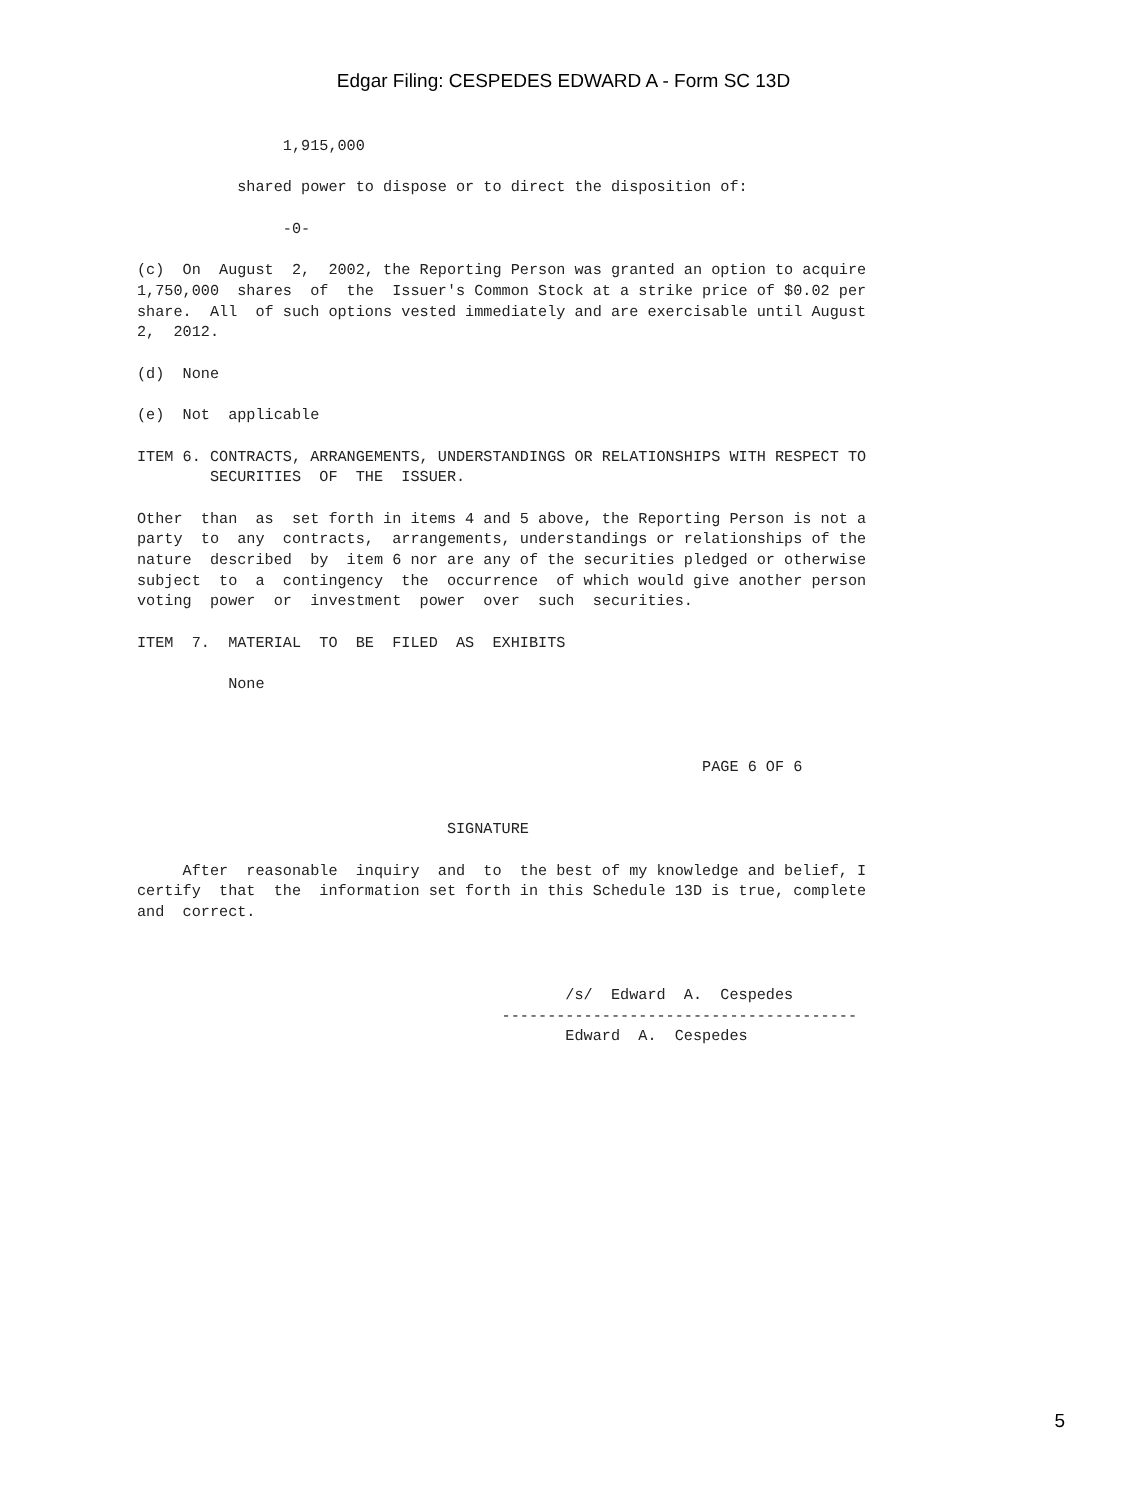Edgar Filing: CESPEDES EDWARD A - Form SC 13D
                1,915,000

           shared power to dispose or to direct the disposition of:

                -0-

(c)  On  August  2,  2002, the Reporting Person was granted an option to acquire
1,750,000  shares  of  the  Issuer's Common Stock at a strike price of $0.02 per
share.  All  of such options vested immediately and are exercisable until August
2,  2012.

(d)  None

(e)  Not  applicable

ITEM 6. CONTRACTS, ARRANGEMENTS, UNDERSTANDINGS OR RELATIONSHIPS WITH RESPECT TO
        SECURITIES  OF  THE  ISSUER.

Other  than  as  set forth in items 4 and 5 above, the Reporting Person is not a
party  to  any  contracts,  arrangements, understandings or relationships of the
nature  described  by  item 6 nor are any of the securities pledged or otherwise
subject  to  a  contingency  the  occurrence  of which would give another person
voting  power  or  investment  power  over  such  securities.

ITEM  7.  MATERIAL  TO  BE  FILED  AS  EXHIBITS

          None



                                                              PAGE 6 OF 6


                                  SIGNATURE

     After  reasonable  inquiry  and  to  the best of my knowledge and belief, I
certify  that  the  information set forth in this Schedule 13D is true, complete
and  correct.



                                               /s/  Edward  A.  Cespedes
                                        ---------------------------------------
                                               Edward  A.  Cespedes
5